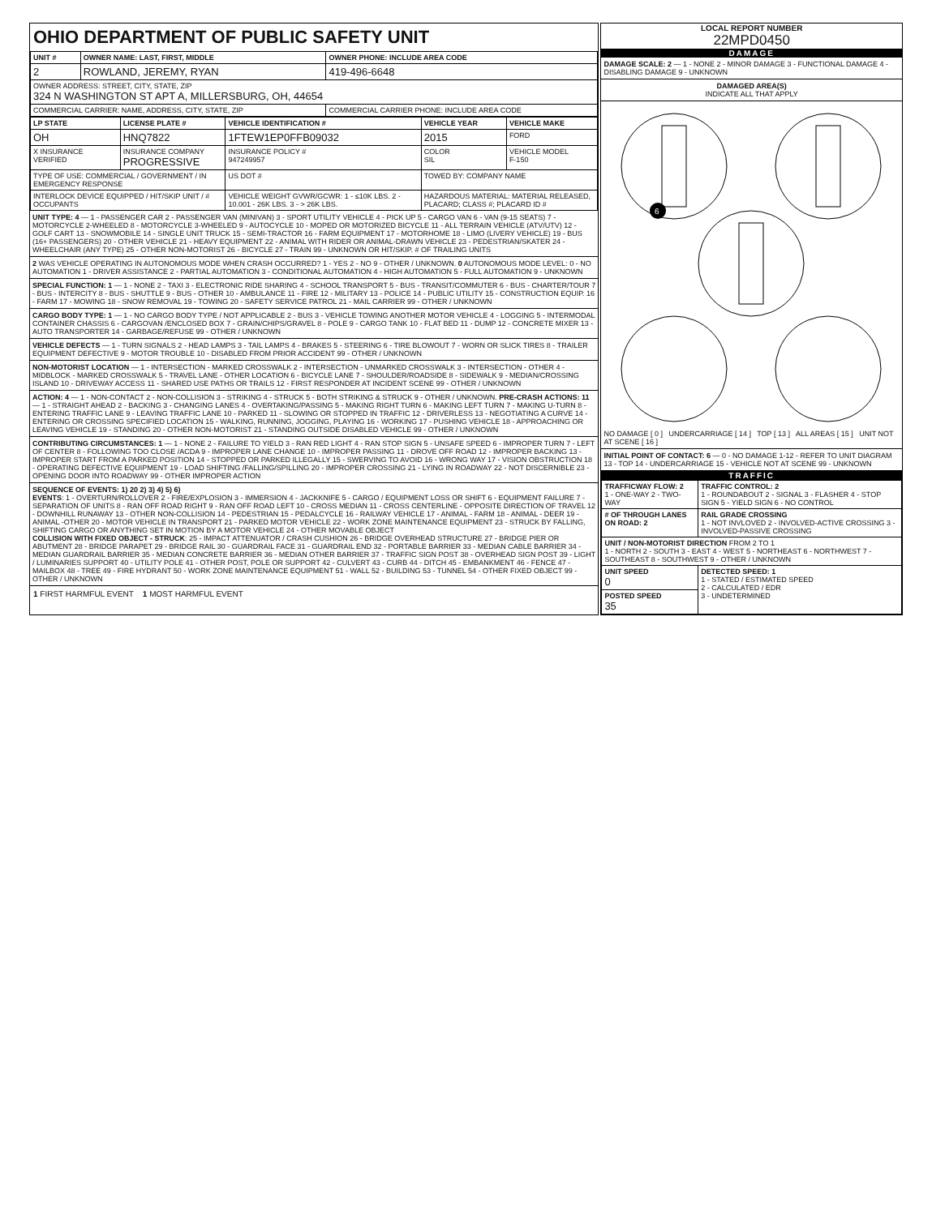OHIO DEPARTMENT OF PUBLIC SAFETY UNIT
| UNIT # | OWNER NAME: LAST, FIRST, MIDDLE | OWNER PHONE: INCLUDE AREA CODE |
| --- | --- | --- |
| 2 | ROWLAND, JEREMY, RYAN | 419-496-6648 |
| OWNER ADDRESS: STREET, CITY, STATE, ZIP 324 N WASHINGTON ST APT A, MILLERSBURG, OH, 44654 | | |
| COMMERCIAL CARRIER: NAME, ADDRESS, CITY, STATE, ZIP | | COMMERCIAL CARRIER PHONE: INCLUDE AREA CODE |
| LP STATE | LICENSE PLATE # | VEHICLE IDENTIFICATION # | VEHICLE YEAR | VEHICLE MAKE |
| --- | --- | --- | --- | --- |
| OH | HNQ7822 | 1FTEW1EP0FFB09032 | 2015 | FORD |
| X INSURANCE VERIFIED | INSURANCE COMPANY PROGRESSIVE | INSURANCE POLICY # 947249957 | COLOR SIL | VEHICLE MODEL F-150 |
| TYPE OF USE: COMMERCIAL / GOVERNMENT / IN EMERGENCY RESPONSE | | US DOT # | TOWED BY: COMPANY NAME | |
| INTERLOCK DEVICE EQUIPPED / HIT/SKIP UNIT / # OCCUPANTS | | VEHICLE WEIGHT GVWR/GCWR: 1 - ≤10K LBS. 2 - 10.001 - 26K LBS. 3 - > 26K LBS. | HAZARDOUS MATERIAL: MATERIAL RELEASED, PLACARD; CLASS #; PLACARD ID # | |
UNIT TYPE: 4 — 1 - PASSENGER CAR 2 - PASSENGER VAN (MINIVAN) 3 - SPORT UTILITY VEHICLE 4 - PICK UP 5 - CARGO VAN 6 - VAN (9-15 SEATS) 7 - MOTORCYCLE 2-WHEELED 8 - MOTORCYCLE 3-WHEELED 9 - AUTOCYCLE 10 - MOPED OR MOTORIZED BICYCLE 11 - ALL TERRAIN VEHICLE (ATV/UTV) 12 - GOLF CART 13 - SNOWMOBILE 14 - SINGLE UNIT TRUCK 15 - SEMI-TRACTOR 16 - FARM EQUIPMENT 17 - MOTORHOME 18 - LIMO (LIVERY VEHICLE) 19 - BUS (16+ PASSENGERS) 20 - OTHER VEHICLE 21 - HEAVY EQUIPMENT 22 - ANIMAL WITH RIDER OR ANIMAL-DRAWN VEHICLE 23 - PEDESTRIAN/SKATER 24 - WHEELCHAIR (ANY TYPE) 25 - OTHER NON-MOTORIST 26 - BICYCLE 27 - TRAIN 99 - UNKNOWN OR HIT/SKIP. # OF TRAILING UNITS
2 WAS VEHICLE OPERATING IN AUTONOMOUS MODE WHEN CRASH OCCURRED? 1 - YES 2 - NO 9 - OTHER / UNKNOWN. 0 AUTONOMOUS MODE LEVEL: 0 - NO AUTOMATION 1 - DRIVER ASSISTANCE 2 - PARTIAL AUTOMATION 3 - CONDITIONAL AUTOMATION 4 - HIGH AUTOMATION 5 - FULL AUTOMATION 9 - UNKNOWN
SPECIAL FUNCTION: 1 — 1 - NONE 2 - TAXI 3 - ELECTRONIC RIDE SHARING 4 - SCHOOL TRANSPORT 5 - BUS - TRANSIT/COMMUTER 6 - BUS - CHARTER/TOUR 7 - BUS - INTERCITY 8 - BUS - SHUTTLE 9 - BUS - OTHER 10 - AMBULANCE 11 - FIRE 12 - MILITARY 13 - POLICE 14 - PUBLIC UTILITY 15 - CONSTRUCTION EQUIP. 16 - FARM 17 - MOWING 18 - SNOW REMOVAL 19 - TOWING 20 - SAFETY SERVICE PATROL 21 - MAIL CARRIER 99 - OTHER / UNKNOWN
CARGO BODY TYPE: 1 — 1 - NO CARGO BODY TYPE / NOT APPLICABLE 2 - BUS 3 - VEHICLE TOWING ANOTHER MOTOR VEHICLE 4 - LOGGING 5 - INTERMODAL CONTAINER CHASSIS 6 - CARGOVAN /ENCLOSED BOX 7 - GRAIN/CHIPS/GRAVEL 8 - POLE 9 - CARGO TANK 10 - FLAT BED 11 - DUMP 12 - CONCRETE MIXER 13 - AUTO TRANSPORTER 14 - GARBAGE/REFUSE 99 - OTHER / UNKNOWN
VEHICLE DEFECTS — 1 - TURN SIGNALS 2 - HEAD LAMPS 3 - TAIL LAMPS 4 - BRAKES 5 - STEERING 6 - TIRE BLOWOUT 7 - WORN OR SLICK TIRES 8 - TRAILER EQUIPMENT DEFECTIVE 9 - MOTOR TROUBLE 10 - DISABLED FROM PRIOR ACCIDENT 99 - OTHER / UNKNOWN
NON-MOTORIST LOCATION — 1 - INTERSECTION - MARKED CROSSWALK 2 - INTERSECTION - UNMARKED CROSSWALK 3 - INTERSECTION - OTHER 4 - MIDBLOCK - MARKED CROSSWALK 5 - TRAVEL LANE - OTHER LOCATION 6 - BICYCLE LANE 7 - SHOULDER/ROADSIDE 8 - SIDEWALK 9 - MEDIAN/CROSSING ISLAND 10 - DRIVEWAY ACCESS 11 - SHARED USE PATHS OR TRAILS 12 - FIRST RESPONDER AT INCIDENT SCENE 99 - OTHER / UNKNOWN
ACTION: 4 — 1 - NON-CONTACT 2 - NON-COLLISION 3 - STRIKING 4 - STRUCK 5 - BOTH STRIKING & STRUCK 9 - OTHER / UNKNOWN. PRE-CRASH ACTIONS: 11 — 1 - STRAIGHT AHEAD 2 - BACKING 3 - CHANGING LANES 4 - OVERTAKING/PASSING 5 - MAKING RIGHT TURN 6 - MAKING LEFT TURN 7 - MAKING U-TURN 8 - ENTERING TRAFFIC LANE 9 - LEAVING TRAFFIC LANE 10 - PARKED 11 - SLOWING OR STOPPED IN TRAFFIC 12 - DRIVERLESS 13 - NEGOTIATING A CURVE 14 - ENTERING OR CROSSING SPECIFIED LOCATION 15 - WALKING, RUNNING, JOGGING, PLAYING 16 - WORKING 17 - PUSHING VEHICLE 18 - APPROACHING OR LEAVING VEHICLE 19 - STANDING 20 - OTHER NON-MOTORIST 21 - STANDING OUTSIDE DISABLED VEHICLE 99 - OTHER / UNKNOWN
CONTRIBUTING CIRCUMSTANCES: 1 — 1 - NONE 2 - FAILURE TO YIELD 3 - RAN RED LIGHT 4 - RAN STOP SIGN 5 - UNSAFE SPEED 6 - IMPROPER TURN 7 - LEFT OF CENTER 8 - FOLLOWING TOO CLOSE /ACDA 9 - IMPROPER LANE CHANGE 10 - IMPROPER PASSING 11 - DROVE OFF ROAD 12 - IMPROPER BACKING 13 - IMPROPER START FROM A PARKED POSITION 14 - STOPPED OR PARKED ILLEGALLY 15 - SWERVING TO AVOID 16 - WRONG WAY 17 - VISION OBSTRUCTION 18 - OPERATING DEFECTIVE EQUIPMENT 19 - LOAD SHIFTING /FALLING/SPILLING 20 - IMPROPER CROSSING 21 - LYING IN ROADWAY 22 - NOT DISCERNIBLE 23 - OPENING DOOR INTO ROADWAY 99 - OTHER IMPROPER ACTION
SEQUENCE OF EVENTS: 1) 20 2) 3) 4) 5) 6)
EVENTS: 1 - OVERTURN/ROLLOVER 2 - FIRE/EXPLOSION 3 - IMMERSION 4 - JACKKNIFE 5 - CARGO / EQUIPMENT LOSS OR SHIFT 6 - EQUIPMENT FAILURE 7 - SEPARATION OF UNITS 8 - RAN OFF ROAD RIGHT 9 - RAN OFF ROAD LEFT 10 - CROSS MEDIAN 11 - CROSS CENTERLINE - OPPOSITE DIRECTION OF TRAVEL 12 - DOWNHILL RUNAWAY 13 - OTHER NON-COLLISION 14 - PEDESTRIAN 15 - PEDALCYCLE 16 - RAILWAY VEHICLE 17 - ANIMAL - FARM 18 - ANIMAL - DEER 19 - ANIMAL -OTHER 20 - MOTOR VEHICLE IN TRANSPORT 21 - PARKED MOTOR VEHICLE 22 - WORK ZONE MAINTENANCE EQUIPMENT 23 - STRUCK BY FALLING, SHIFTING CARGO OR ANYTHING SET IN MOTION BY A MOTOR VEHICLE 24 - OTHER MOVABLE OBJECT
COLLISION WITH FIXED OBJECT - STRUCK: 25 - IMPACT ATTENUATOR / CRASH CUSHION 26 - BRIDGE OVERHEAD STRUCTURE 27 - BRIDGE PIER OR ABUTMENT 28 - BRIDGE PARAPET 29 - BRIDGE RAIL 30 - GUARDRAIL FACE 31 - GUARDRAIL END 32 - PORTABLE BARRIER 33 - MEDIAN CABLE BARRIER 34 - MEDIAN GUARDRAIL BARRIER 35 - MEDIAN CONCRETE BARRIER 36 - MEDIAN OTHER BARRIER 37 - TRAFFIC SIGN POST 38 - OVERHEAD SIGN POST 39 - LIGHT / LUMINARIES SUPPORT 40 - UTILITY POLE 41 - OTHER POST, POLE OR SUPPORT 42 - CULVERT 43 - CURB 44 - DITCH 45 - EMBANKMENT 46 - FENCE 47 - MAILBOX 48 - TREE 49 - FIRE HYDRANT 50 - WORK ZONE MAINTENANCE EQUIPMENT 51 - WALL 52 - BUILDING 53 - TUNNEL 54 - OTHER FIXED OBJECT 99 - OTHER / UNKNOWN
1 FIRST HARMFUL EVENT 1 MOST HARMFUL EVENT
LOCAL REPORT NUMBER
22MPD0450
DAMAGE
DAMAGE SCALE: 2 — 1 - NONE 2 - MINOR DAMAGE 3 - FUNCTIONAL DAMAGE 4 - DISABLING DAMAGE 9 - UNKNOWN
DAMAGED AREA(S)
INDICATE ALL THAT APPLY
6
NO DAMAGE [ 0 ] UNDERCARRIAGE [ 14 ] TOP [ 13 ] ALL AREAS [ 15 ] UNIT NOT AT SCENE [ 16 ]
INITIAL POINT OF CONTACT: 6 — 0 - NO DAMAGE 1-12 - REFER TO UNIT DIAGRAM 13 - TOP 14 - UNDERCARRIAGE 15 - VEHICLE NOT AT SCENE 99 - UNKNOWN
TRAFFIC
| TRAFFICWAY FLOW: 2 1 - ONE-WAY 2 - TWO-WAY | TRAFFIC CONTROL: 2 1 - ROUNDABOUT 2 - SIGNAL 3 - FLASHER 4 - STOP SIGN 5 - YIELD SIGN 6 - NO CONTROL |
| # OF THROUGH LANES ON ROAD: 2 | RAIL GRADE CROSSING 1 - NOT INVLOVED 2 - INVOLVED-ACTIVE CROSSING 3 - INVOLVED-PASSIVE CROSSING |
| UNIT / NON-MOTORIST DIRECTION FROM 2 TO 1 1 - NORTH 2 - SOUTH 3 - EAST 4 - WEST 5 - NORTHEAST 6 - NORTHWEST 7 - SOUTHEAST 8 - SOUTHWEST 9 - OTHER / UNKNOWN | |
| UNIT SPEED 0 | DETECTED SPEED: 1 1 - STATED / ESTIMATED SPEED 2 - CALCULATED / EDR 3 - UNDETERMINED |
| POSTED SPEED 35 | |